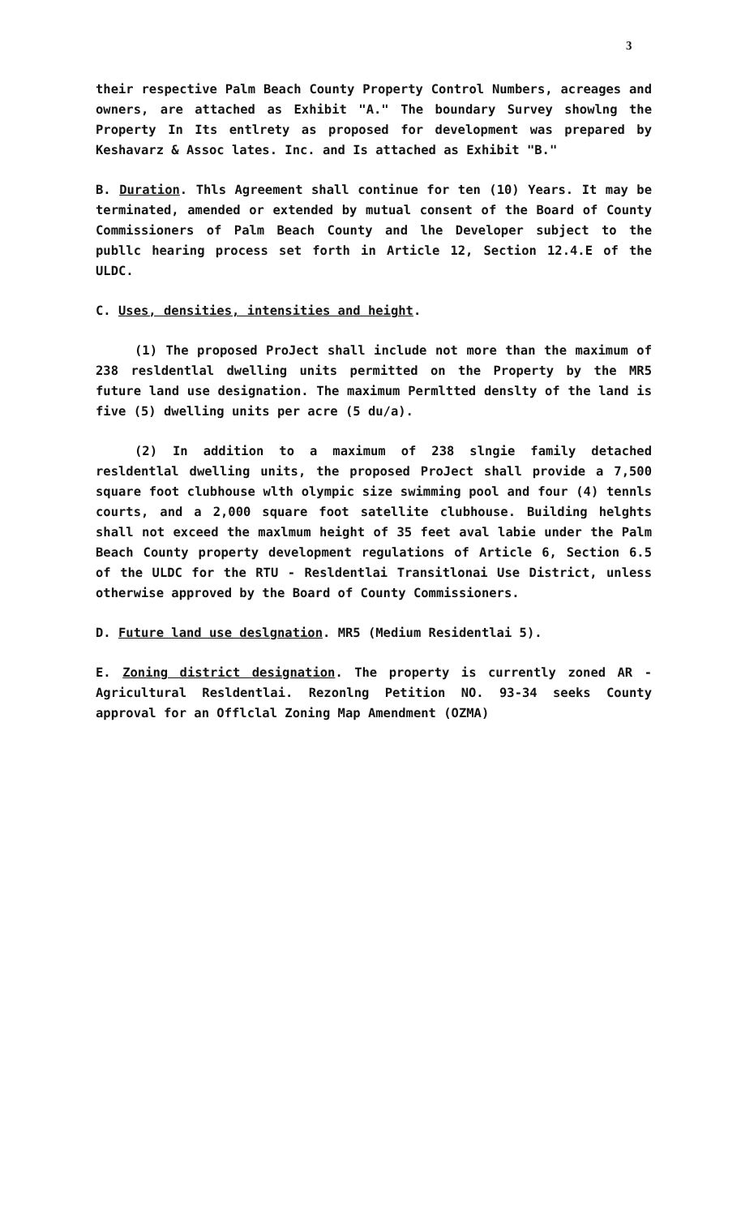3
their respective Palm Beach County Property Control Numbers, acreages and owners, are attached as Exhibit "A." The boundary Survey showlng the Property In Its entlrety as proposed for development was prepared by Keshavarz & Assoc lates. Inc. and Is attached as Exhibit "B."
B. Duration. Thls Agreement shall continue for ten (10) Years. It may be terminated, amended or extended by mutual consent of the Board of County Commissioners of Palm Beach County and lhe Developer subject to the publlc hearing process set forth in Article 12, Section 12.4.E of the ULDC.
C. Uses, densities, intensities and height.
(1) The proposed ProJect shall include not more than the maximum of 238 resldentlal dwelling units permitted on the Property by the MR5 future land use designation. The maximum Permltted denslty of the land is five (5) dwelling units per acre (5 du/a).
(2) In addition to a maximum of 238 slngie family detached resldentlal dwelling units, the proposed ProJect shall provide a 7,500 square foot clubhouse wlth olympic size swimming pool and four (4) tennls courts, and a 2,000 square foot satellite clubhouse. Building helghts shall not exceed the maxlmum height of 35 feet aval labie under the Palm Beach County property development regulations of Article 6, Section 6.5 of the ULDC for the RTU - Resldentlai Transitlonai Use District, unless otherwise approved by the Board of County Commissioners.
D. Future land use deslgnation. MR5 (Medium Residentlai 5).
E. Zoning district designation. The property is currently zoned AR - Agricultural Resldentlai. Rezonlng Petition NO. 93-34 seeks County approval for an Offlclal Zoning Map Amendment (OZMA)